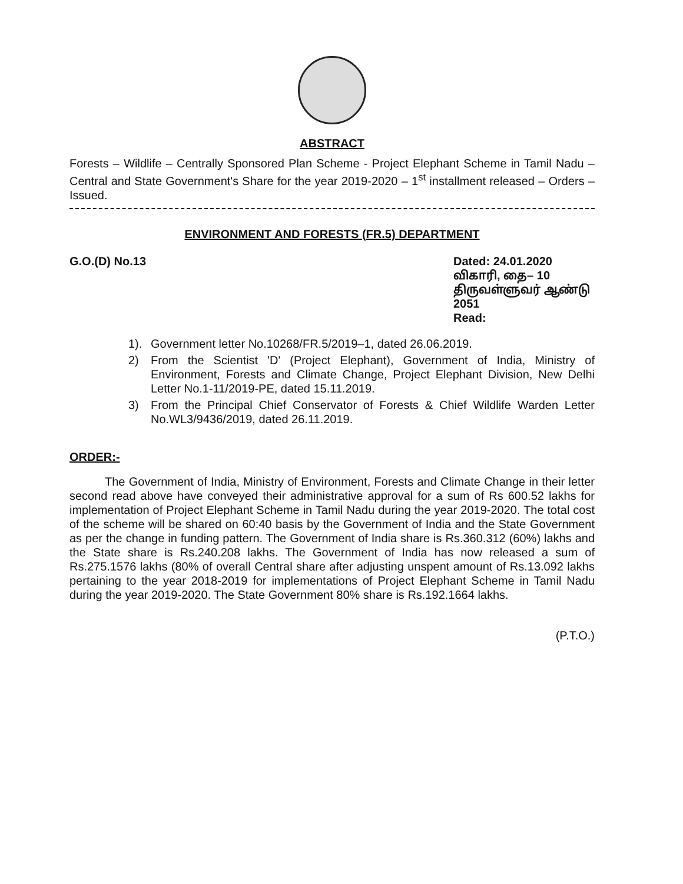ABSTRACT
Forests – Wildlife – Centrally Sponsored Plan Scheme - Project Elephant Scheme in Tamil Nadu – Central and State Government's Share for the year 2019-2020 – 1<sup>st</sup> installment released – Orders – Issued.
ENVIRONMENT AND FORESTS (FR.5) DEPARTMENT
G.O.(D) No.13 Dated: 24.01.2020
விகாரி, தை– 10
திருவள்ளுவர் ஆண்டு 2051
Read:
1). Government letter No.10268/FR.5/2019–1, dated 26.06.2019.
2) From the Scientist 'D' (Project Elephant), Government of India, Ministry of Environment, Forests and Climate Change, Project Elephant Division, New Delhi Letter No.1-11/2019-PE, dated 15.11.2019.
3) From the Principal Chief Conservator of Forests & Chief Wildlife Warden Letter No.WL3/9436/2019, dated 26.11.2019.
ORDER:-
The Government of India, Ministry of Environment, Forests and Climate Change in their letter second read above have conveyed their administrative approval for a sum of Rs 600.52 lakhs for implementation of Project Elephant Scheme in Tamil Nadu during the year 2019-2020. The total cost of the scheme will be shared on 60:40 basis by the Government of India and the State Government as per the change in funding pattern. The Government of India share is Rs.360.312 (60%) lakhs and the State share is Rs.240.208 lakhs. The Government of India has now released a sum of Rs.275.1576 lakhs (80% of overall Central share after adjusting unspent amount of Rs.13.092 lakhs pertaining to the year 2018-2019 for implementations of Project Elephant Scheme in Tamil Nadu during the year 2019-2020. The State Government 80% share is Rs.192.1664 lakhs.
(P.T.O.)